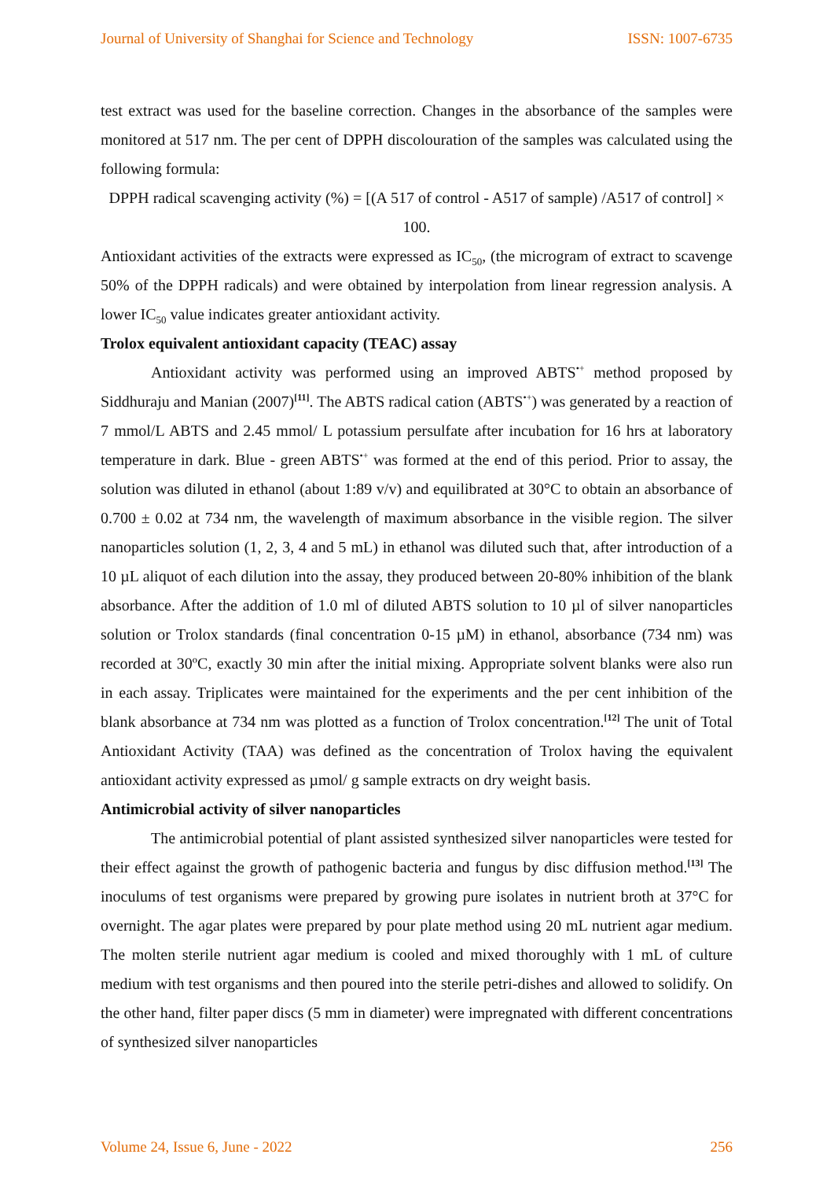Journal of University of Shanghai for Science and Technology ISSN: 1007-6735
test extract was used for the baseline correction. Changes in the absorbance of the samples were monitored at 517 nm. The per cent of DPPH discolouration of the samples was calculated using the following formula:
DPPH radical scavenging activity (%) = [(A 517 of control - A517 of sample) /A517 of control] × 100.
Antioxidant activities of the extracts were expressed as IC<sub>50</sub>, (the microgram of extract to scavenge 50% of the DPPH radicals) and were obtained by interpolation from linear regression analysis. A lower IC<sub>50</sub> value indicates greater antioxidant activity.
Trolox equivalent antioxidant capacity (TEAC) assay
Antioxidant activity was performed using an improved ABTS<sup>•+</sup> method proposed by Siddhuraju and Manian (2007)<sup>[11]</sup>. The ABTS radical cation (ABTS<sup>•+</sup>) was generated by a reaction of 7 mmol/L ABTS and 2.45 mmol/ L potassium persulfate after incubation for 16 hrs at laboratory temperature in dark. Blue - green ABTS<sup>•+</sup> was formed at the end of this period. Prior to assay, the solution was diluted in ethanol (about 1:89 v/v) and equilibrated at 30°C to obtain an absorbance of 0.700 ± 0.02 at 734 nm, the wavelength of maximum absorbance in the visible region. The silver nanoparticles solution (1, 2, 3, 4 and 5 mL) in ethanol was diluted such that, after introduction of a 10 µL aliquot of each dilution into the assay, they produced between 20-80% inhibition of the blank absorbance. After the addition of 1.0 ml of diluted ABTS solution to 10 µl of silver nanoparticles solution or Trolox standards (final concentration 0-15 µM) in ethanol, absorbance (734 nm) was recorded at 30ºC, exactly 30 min after the initial mixing. Appropriate solvent blanks were also run in each assay. Triplicates were maintained for the experiments and the per cent inhibition of the blank absorbance at 734 nm was plotted as a function of Trolox concentration.<sup>[12]</sup> The unit of Total Antioxidant Activity (TAA) was defined as the concentration of Trolox having the equivalent antioxidant activity expressed as µmol/ g sample extracts on dry weight basis.
Antimicrobial activity of silver nanoparticles
The antimicrobial potential of plant assisted synthesized silver nanoparticles were tested for their effect against the growth of pathogenic bacteria and fungus by disc diffusion method.<sup>[13]</sup> The inoculums of test organisms were prepared by growing pure isolates in nutrient broth at 37°C for overnight. The agar plates were prepared by pour plate method using 20 mL nutrient agar medium. The molten sterile nutrient agar medium is cooled and mixed thoroughly with 1 mL of culture medium with test organisms and then poured into the sterile petri-dishes and allowed to solidify. On the other hand, filter paper discs (5 mm in diameter) were impregnated with different concentrations of synthesized silver nanoparticles
Volume 24, Issue 6, June - 2022 256